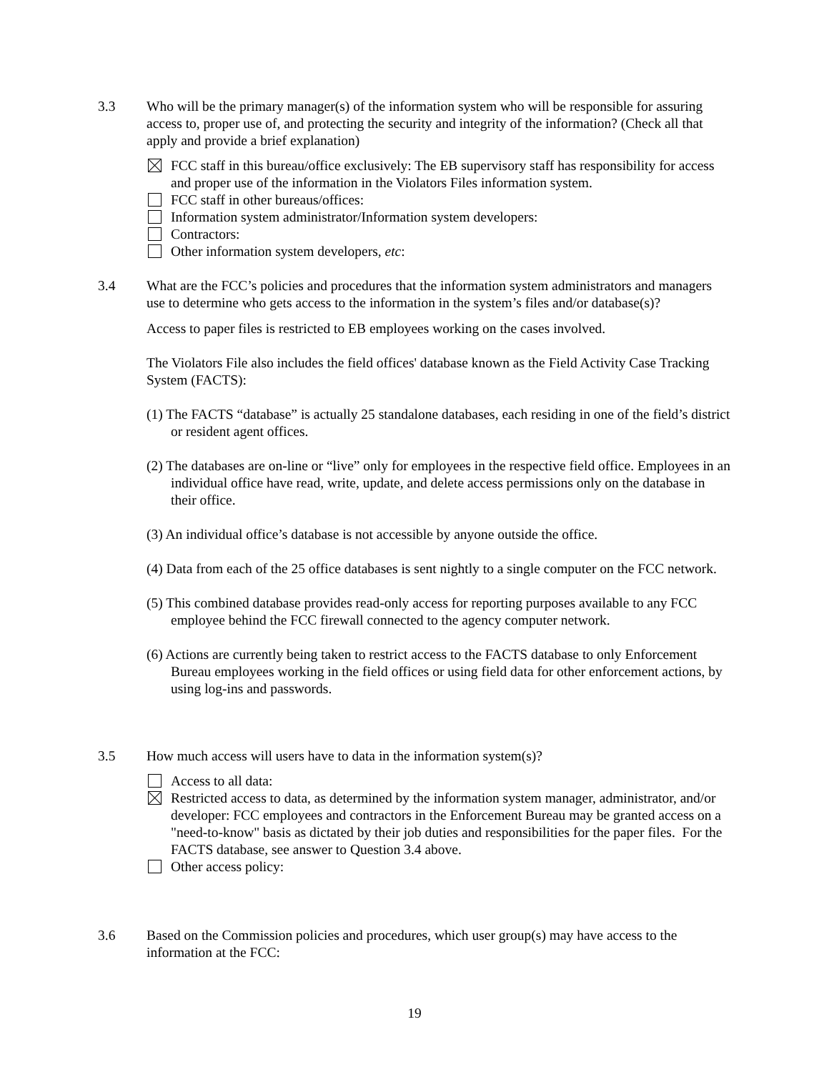3.3 Who will be the primary manager(s) of the information system who will be responsible for assuring access to, proper use of, and protecting the security and integrity of the information? (Check all that apply and provide a brief explanation)
FCC staff in this bureau/office exclusively: The EB supervisory staff has responsibility for access and proper use of the information in the Violators Files information system.
FCC staff in other bureaus/offices:
Information system administrator/Information system developers:
Contractors:
Other information system developers, etc:
3.4 What are the FCC’s policies and procedures that the information system administrators and managers use to determine who gets access to the information in the system’s files and/or database(s)?
Access to paper files is restricted to EB employees working on the cases involved.
The Violators File also includes the field offices' database known as the Field Activity Case Tracking System (FACTS):
(1) The FACTS “database” is actually 25 standalone databases, each residing in one of the field’s district or resident agent offices.
(2) The databases are on-line or “live” only for employees in the respective field office. Employees in an individual office have read, write, update, and delete access permissions only on the database in their office.
(3) An individual office’s database is not accessible by anyone outside the office.
(4) Data from each of the 25 office databases is sent nightly to a single computer on the FCC network.
(5) This combined database provides read-only access for reporting purposes available to any FCC employee behind the FCC firewall connected to the agency computer network.
(6) Actions are currently being taken to restrict access to the FACTS database to only Enforcement Bureau employees working in the field offices or using field data for other enforcement actions, by using log-ins and passwords.
3.5 How much access will users have to data in the information system(s)?
Access to all data:
Restricted access to data, as determined by the information system manager, administrator, and/or developer: FCC employees and contractors in the Enforcement Bureau may be granted access on a "need-to-know" basis as dictated by their job duties and responsibilities for the paper files. For the FACTS database, see answer to Question 3.4 above.
Other access policy:
3.6 Based on the Commission policies and procedures, which user group(s) may have access to the information at the FCC:
19